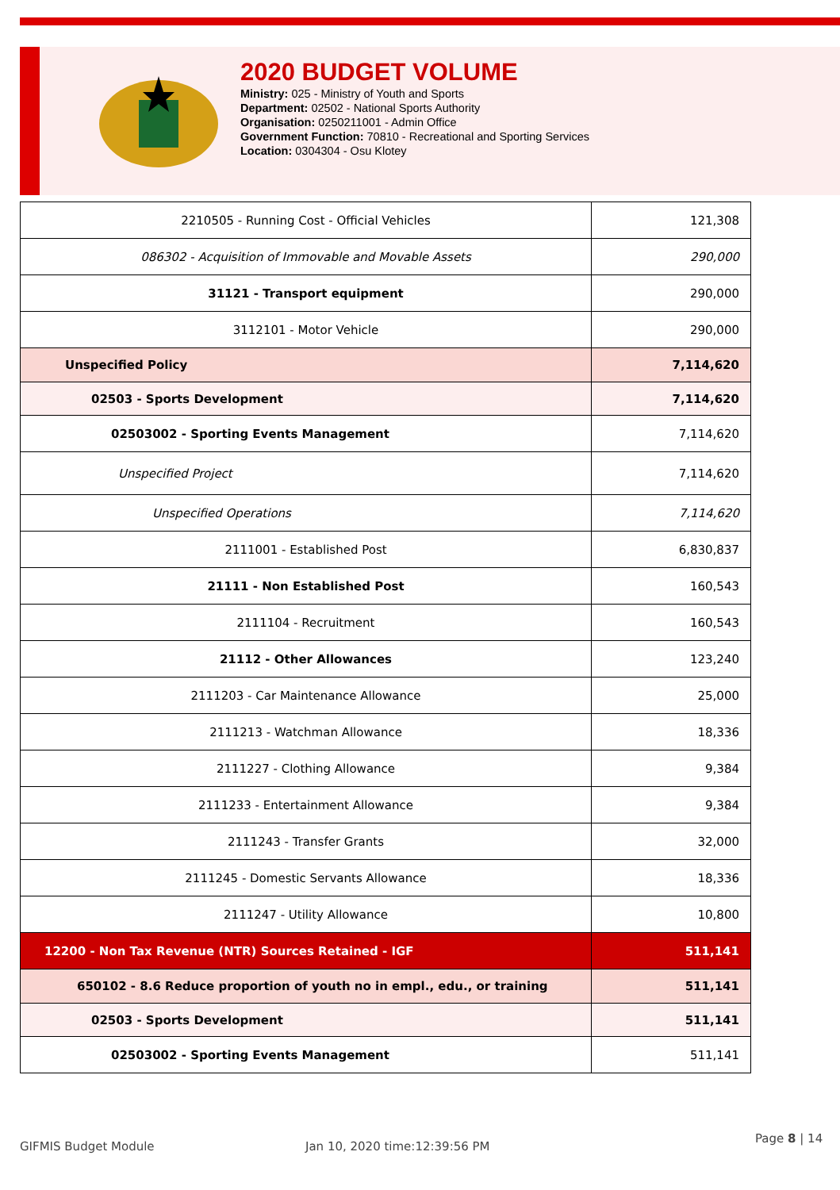2020 BUDGET VOLUME
Ministry: 025 - Ministry of Youth and Sports
Department: 02502 - National Sports Authority
Organisation: 0250211001 - Admin Office
Government Function: 70810 - Recreational and Sporting Services
Location: 0304304 - Osu Klotey
| 2210505 - Running Cost - Official Vehicles | 121,308 |
| 086302 - Acquisition of Immovable and Movable Assets | 290,000 |
| 31121 - Transport equipment | 290,000 |
| 3112101 - Motor Vehicle | 290,000 |
| Unspecified Policy | 7,114,620 |
| 02503 - Sports Development | 7,114,620 |
| 02503002 - Sporting Events Management | 7,114,620 |
| Unspecified Project | 7,114,620 |
| Unspecified Operations | 7,114,620 |
| 2111001 - Established Post | 6,830,837 |
| 21111 - Non Established Post | 160,543 |
| 2111104 - Recruitment | 160,543 |
| 21112 - Other Allowances | 123,240 |
| 2111203 - Car Maintenance Allowance | 25,000 |
| 2111213 - Watchman Allowance | 18,336 |
| 2111227 - Clothing Allowance | 9,384 |
| 2111233 - Entertainment Allowance | 9,384 |
| 2111243 - Transfer Grants | 32,000 |
| 2111245 - Domestic Servants Allowance | 18,336 |
| 2111247 - Utility Allowance | 10,800 |
| 12200 - Non Tax Revenue (NTR) Sources Retained - IGF | 511,141 |
| 650102 - 8.6 Reduce proportion of youth no in empl., edu., or training | 511,141 |
| 02503 - Sports Development | 511,141 |
| 02503002 - Sporting Events Management | 511,141 |
GIFMIS Budget Module Jan 10, 2020 time:12:39:56 PM
Page 8 | 14